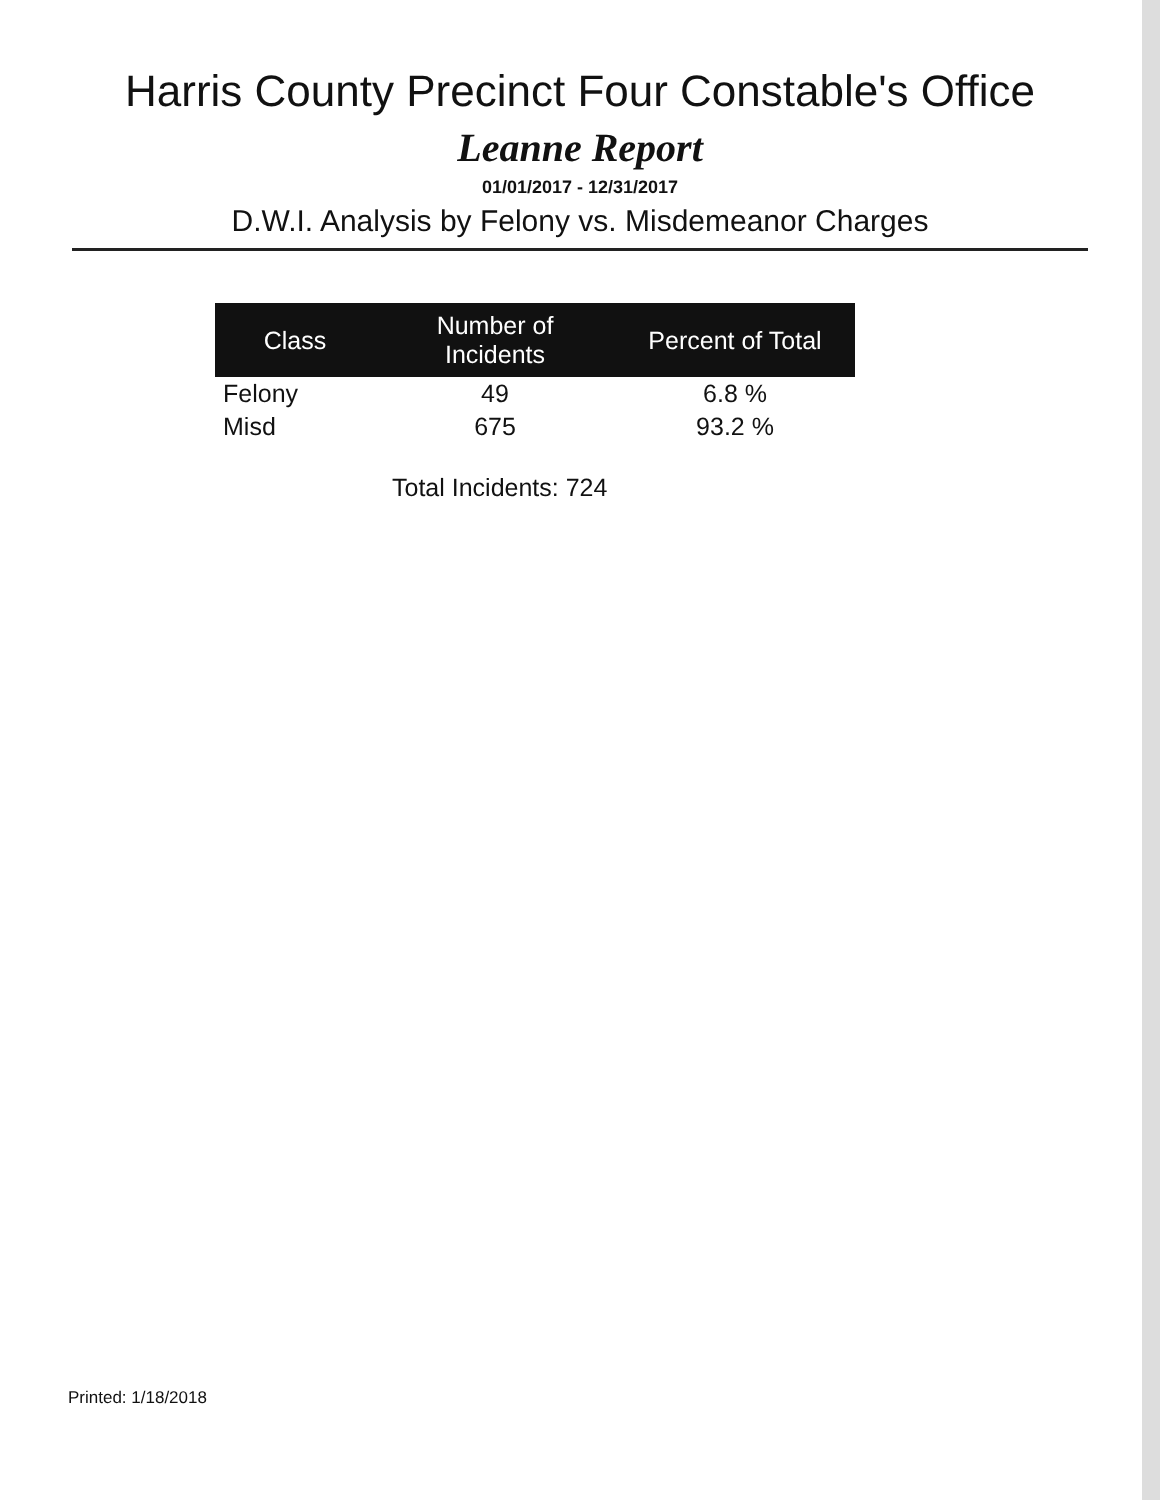Harris County Precinct Four Constable's Office
Leanne Report
01/01/2017 - 12/31/2017
D.W.I. Analysis by Felony vs. Misdemeanor Charges
| Class | Number of Incidents | Percent of Total |
| --- | --- | --- |
| Felony | 49 | 6.8 % |
| Misd | 675 | 93.2 % |
Total Incidents: 724
Printed: 1/18/2018